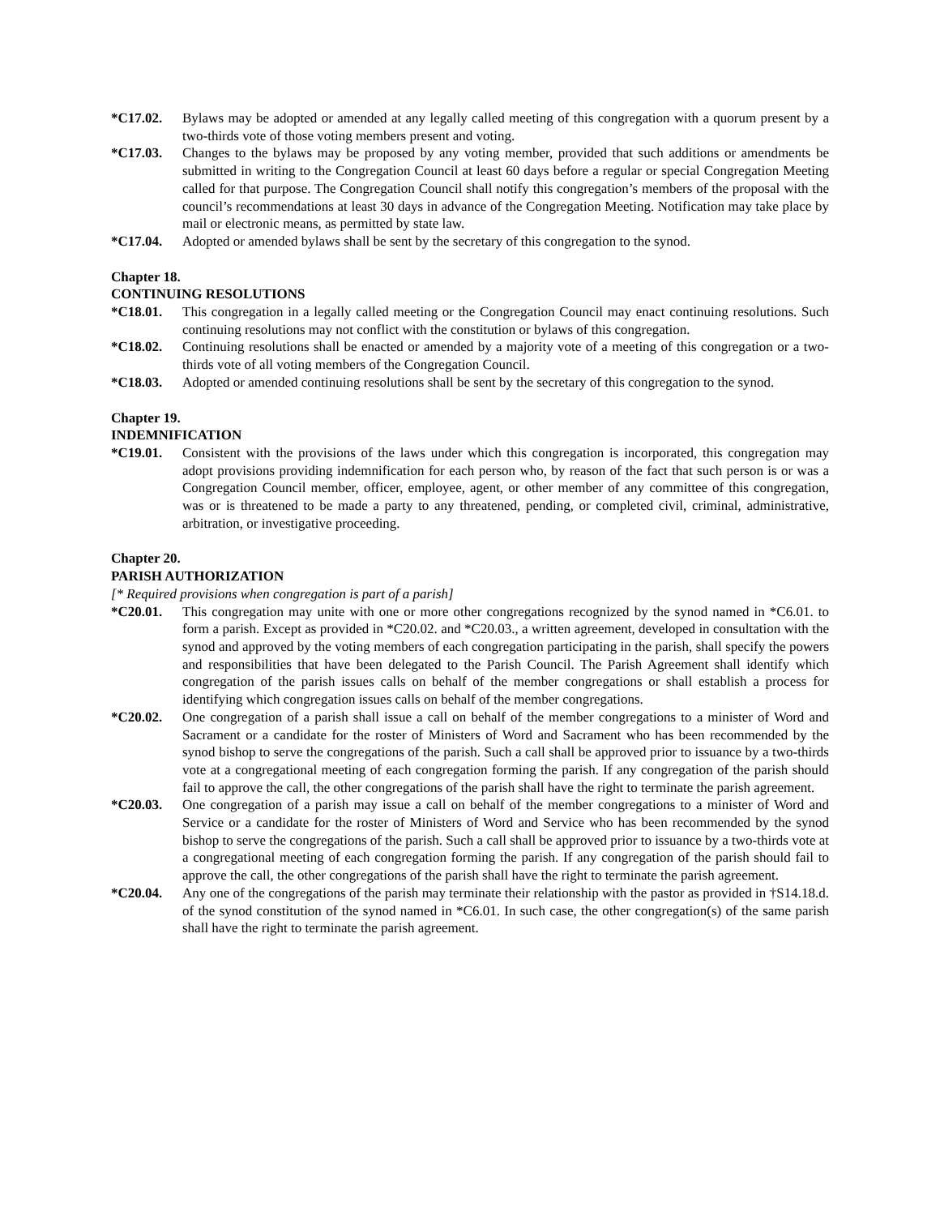*C17.02. Bylaws may be adopted or amended at any legally called meeting of this congregation with a quorum present by a two-thirds vote of those voting members present and voting.
*C17.03. Changes to the bylaws may be proposed by any voting member, provided that such additions or amendments be submitted in writing to the Congregation Council at least 60 days before a regular or special Congregation Meeting called for that purpose. The Congregation Council shall notify this congregation’s members of the proposal with the council’s recommendations at least 30 days in advance of the Congregation Meeting. Notification may take place by mail or electronic means, as permitted by state law.
*C17.04. Adopted or amended bylaws shall be sent by the secretary of this congregation to the synod.
Chapter 18.
CONTINUING RESOLUTIONS
*C18.01. This congregation in a legally called meeting or the Congregation Council may enact continuing resolutions. Such continuing resolutions may not conflict with the constitution or bylaws of this congregation.
*C18.02. Continuing resolutions shall be enacted or amended by a majority vote of a meeting of this congregation or a two-thirds vote of all voting members of the Congregation Council.
*C18.03. Adopted or amended continuing resolutions shall be sent by the secretary of this congregation to the synod.
Chapter 19.
INDEMNIFICATION
*C19.01. Consistent with the provisions of the laws under which this congregation is incorporated, this congregation may adopt provisions providing indemnification for each person who, by reason of the fact that such person is or was a Congregation Council member, officer, employee, agent, or other member of any committee of this congregation, was or is threatened to be made a party to any threatened, pending, or completed civil, criminal, administrative, arbitration, or investigative proceeding.
Chapter 20.
PARISH AUTHORIZATION
[* Required provisions when congregation is part of a parish]
*C20.01. This congregation may unite with one or more other congregations recognized by the synod named in *C6.01. to form a parish. Except as provided in *C20.02. and *C20.03., a written agreement, developed in consultation with the synod and approved by the voting members of each congregation participating in the parish, shall specify the powers and responsibilities that have been delegated to the Parish Council. The Parish Agreement shall identify which congregation of the parish issues calls on behalf of the member congregations or shall establish a process for identifying which congregation issues calls on behalf of the member congregations.
*C20.02. One congregation of a parish shall issue a call on behalf of the member congregations to a minister of Word and Sacrament or a candidate for the roster of Ministers of Word and Sacrament who has been recommended by the synod bishop to serve the congregations of the parish. Such a call shall be approved prior to issuance by a two-thirds vote at a congregational meeting of each congregation forming the parish. If any congregation of the parish should fail to approve the call, the other congregations of the parish shall have the right to terminate the parish agreement.
*C20.03. One congregation of a parish may issue a call on behalf of the member congregations to a minister of Word and Service or a candidate for the roster of Ministers of Word and Service who has been recommended by the synod bishop to serve the congregations of the parish. Such a call shall be approved prior to issuance by a two-thirds vote at a congregational meeting of each congregation forming the parish. If any congregation of the parish should fail to approve the call, the other congregations of the parish shall have the right to terminate the parish agreement.
*C20.04. Any one of the congregations of the parish may terminate their relationship with the pastor as provided in †S14.18.d. of the synod constitution of the synod named in *C6.01. In such case, the other congregation(s) of the same parish shall have the right to terminate the parish agreement.